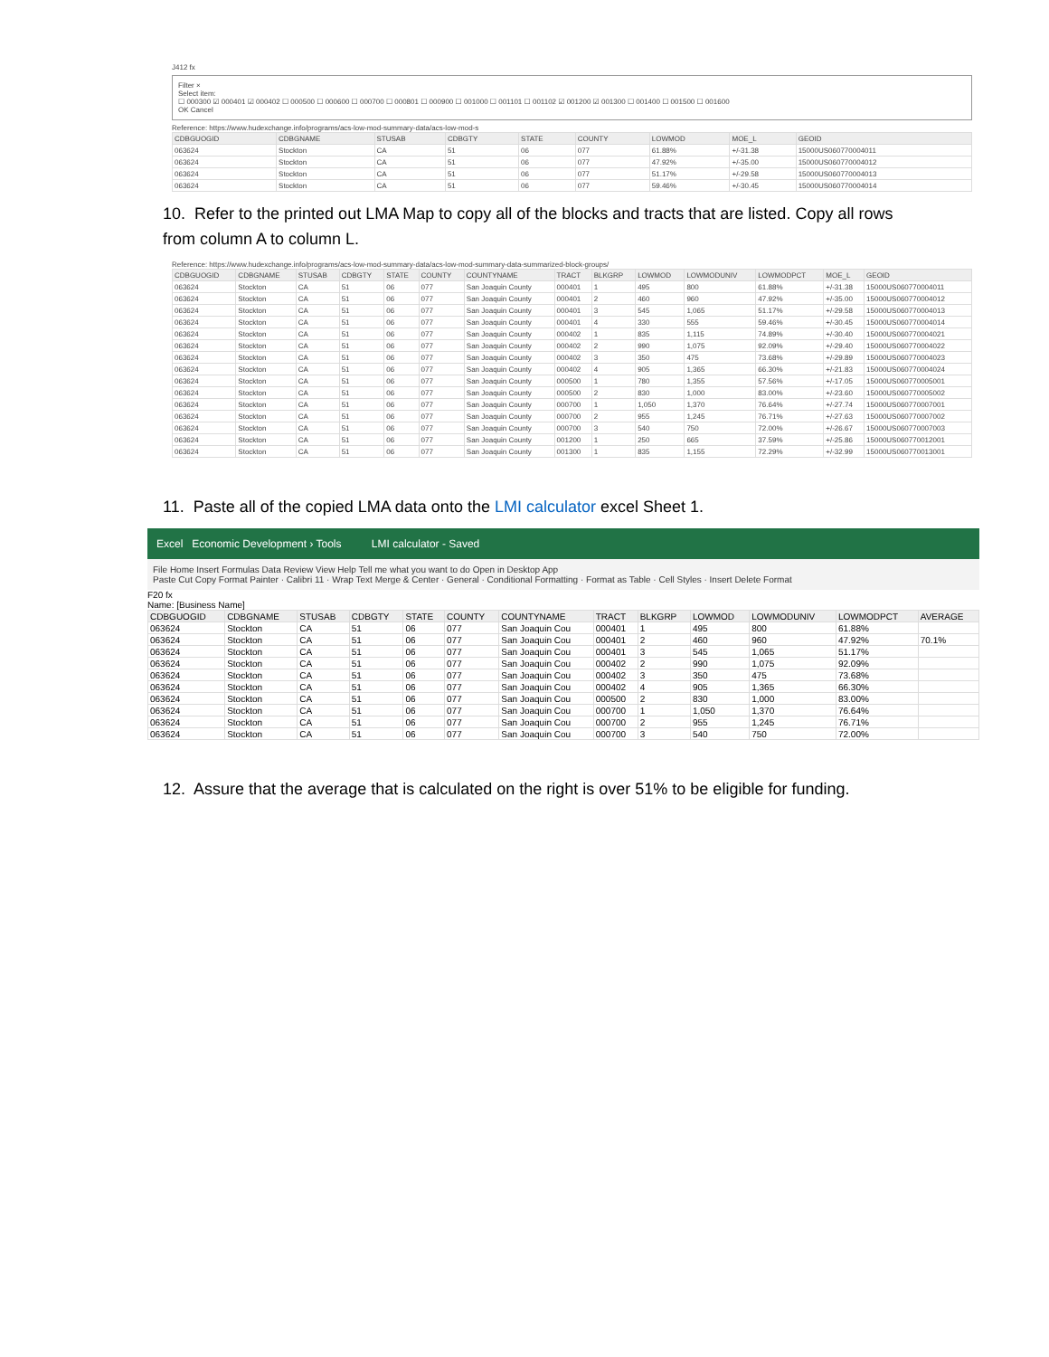J412 fx
Filter ×
Select item:
☐ 000300 ☑ 000401 ☑ 000402 ☐ 000500 ☐ 000600 ☐ 000700 ☐ 000801 ☐ 000900 ☐ 001000 ☐ 001101 ☐ 001102 ☑ 001200 ☑ 001300 ☐ 001400 ☐ 001500 ☐ 001600
OK Cancel
Reference: https://www.hudexchange.info/programs/acs-low-mod-summary-data/acs-low-mod-s
| CDBGUOGID | CDBGNAME | STUSAB | CDBGTY | STATE | COUNTY | LOWMOD | MOE_L | GEOID |
| --- | --- | --- | --- | --- | --- | --- | --- | --- |
| 063624 | Stockton | CA | 51 | 06 | 077 | 61.88% | +/-31.38 | 15000US060770004011 |
| 063624 | Stockton | CA | 51 | 06 | 077 | 47.92% | +/-35.00 | 15000US060770004012 |
| 063624 | Stockton | CA | 51 | 06 | 077 | 51.17% | +/-29.58 | 15000US060770004013 |
| 063624 | Stockton | CA | 51 | 06 | 077 | 59.46% | +/-30.45 | 15000US060770004014 |
10. Refer to the printed out LMA Map to copy all of the blocks and tracts that are listed. Copy all rows from column A to column L.
Reference: https://www.hudexchange.info/programs/acs-low-mod-summary-data/acs-low-mod-summary-data-summarized-block-groups/
| CDBGUOGID | CDBGNAME | STUSAB | CDBGTY | STATE | COUNTY | COUNTYNAME | TRACT | BLKGRP | LOWMOD | LOWMODUNIV | LOWMODPCT | MOE_L | GEOID |
| --- | --- | --- | --- | --- | --- | --- | --- | --- | --- | --- | --- | --- | --- |
| 063624 | Stockton | CA | 51 | 06 | 077 | San Joaquin County | 000401 | 1 | 495 | 800 | 61.88% | +/-31.38 | 15000US060770004011 |
| 063624 | Stockton | CA | 51 | 06 | 077 | San Joaquin County | 000401 | 2 | 460 | 960 | 47.92% | +/-35.00 | 15000US060770004012 |
| 063624 | Stockton | CA | 51 | 06 | 077 | San Joaquin County | 000401 | 3 | 545 | 1,065 | 51.17% | +/-29.58 | 15000US060770004013 |
| 063624 | Stockton | CA | 51 | 06 | 077 | San Joaquin County | 000401 | 4 | 330 | 555 | 59.46% | +/-30.45 | 15000US060770004014 |
| 063624 | Stockton | CA | 51 | 06 | 077 | San Joaquin County | 000402 | 1 | 835 | 1,115 | 74.89% | +/-30.40 | 15000US060770004021 |
| 063624 | Stockton | CA | 51 | 06 | 077 | San Joaquin County | 000402 | 2 | 990 | 1,075 | 92.09% | +/-29.40 | 15000US060770004022 |
| 063624 | Stockton | CA | 51 | 06 | 077 | San Joaquin County | 000402 | 3 | 350 | 475 | 73.68% | +/-29.89 | 15000US060770004023 |
| 063624 | Stockton | CA | 51 | 06 | 077 | San Joaquin County | 000402 | 4 | 905 | 1,365 | 66.30% | +/-21.83 | 15000US060770004024 |
| 063624 | Stockton | CA | 51 | 06 | 077 | San Joaquin County | 000500 | 1 | 780 | 1,355 | 57.56% | +/-17.05 | 15000US060770005001 |
| 063624 | Stockton | CA | 51 | 06 | 077 | San Joaquin County | 000500 | 2 | 830 | 1,000 | 83.00% | +/-23.60 | 15000US060770005002 |
| 063624 | Stockton | CA | 51 | 06 | 077 | San Joaquin County | 000700 | 1 | 1,050 | 1,370 | 76.64% | +/-27.74 | 15000US060770007001 |
| 063624 | Stockton | CA | 51 | 06 | 077 | San Joaquin County | 000700 | 2 | 955 | 1,245 | 76.71% | +/-27.63 | 15000US060770007002 |
| 063624 | Stockton | CA | 51 | 06 | 077 | San Joaquin County | 000700 | 3 | 540 | 750 | 72.00% | +/-26.67 | 15000US060770007003 |
| 063624 | Stockton | CA | 51 | 06 | 077 | San Joaquin County | 001200 | 1 | 250 | 665 | 37.59% | +/-25.86 | 15000US060770012001 |
| 063624 | Stockton | CA | 51 | 06 | 077 | San Joaquin County | 001300 | 1 | 835 | 1,155 | 72.29% | +/-32.99 | 15000US060770013001 |
11. Paste all of the copied LMA data onto the LMI calculator excel Sheet 1.
Excel Economic Development › Tools LMI calculator - Saved
File Home Insert Formulas Data Review View Help Tell me what you want to do Open in Desktop App
Paste Cut Copy Format Painter · Calibri 11 · Wrap Text Merge & Center · General · Conditional Formatting · Format as Table · Cell Styles · Insert Delete Format
F20 fx
Name: [Business Name]
| CDBGUOGID | CDBGNAME | STUSAB | CDBGTY | STATE | COUNTY | COUNTYNAME | TRACT | BLKGRP | LOWMOD | LOWMODUNIV | LOWMODPCT | AVERAGE |
| --- | --- | --- | --- | --- | --- | --- | --- | --- | --- | --- | --- | --- |
| 063624 | Stockton | CA | 51 | 06 | 077 | San Joaquin Cou | 000401 | 1 | 495 | 800 | 61.88% | |
| 063624 | Stockton | CA | 51 | 06 | 077 | San Joaquin Cou | 000401 | 2 | 460 | 960 | 47.92% | 70.1% |
| 063624 | Stockton | CA | 51 | 06 | 077 | San Joaquin Cou | 000401 | 3 | 545 | 1,065 | 51.17% | |
| 063624 | Stockton | CA | 51 | 06 | 077 | San Joaquin Cou | 000402 | 2 | 990 | 1,075 | 92.09% | |
| 063624 | Stockton | CA | 51 | 06 | 077 | San Joaquin Cou | 000402 | 3 | 350 | 475 | 73.68% | |
| 063624 | Stockton | CA | 51 | 06 | 077 | San Joaquin Cou | 000402 | 4 | 905 | 1,365 | 66.30% | |
| 063624 | Stockton | CA | 51 | 06 | 077 | San Joaquin Cou | 000500 | 2 | 830 | 1,000 | 83.00% | |
| 063624 | Stockton | CA | 51 | 06 | 077 | San Joaquin Cou | 000700 | 1 | 1,050 | 1,370 | 76.64% | |
| 063624 | Stockton | CA | 51 | 06 | 077 | San Joaquin Cou | 000700 | 2 | 955 | 1,245 | 76.71% | |
| 063624 | Stockton | CA | 51 | 06 | 077 | San Joaquin Cou | 000700 | 3 | 540 | 750 | 72.00% | |
12. Assure that the average that is calculated on the right is over 51% to be eligible for funding.